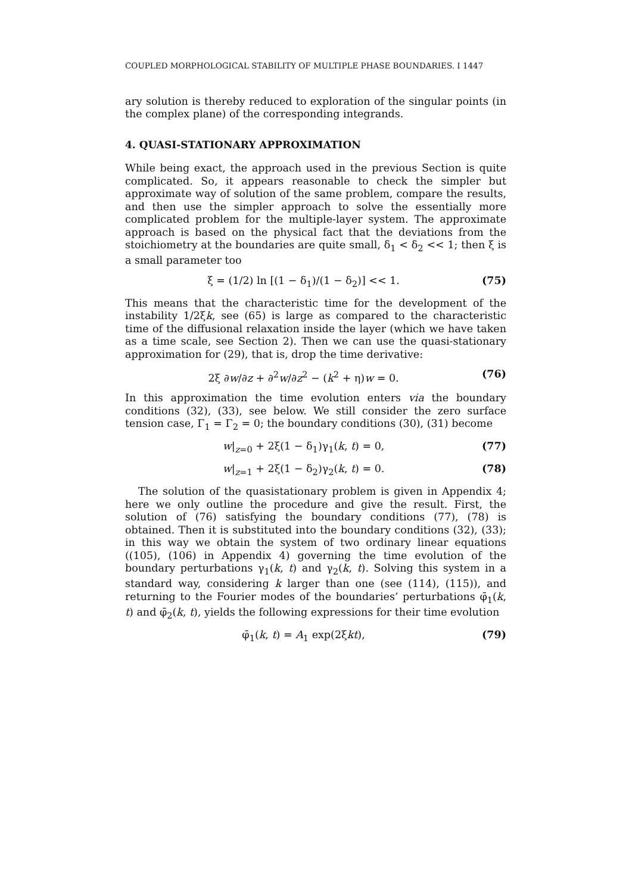COUPLED MORPHOLOGICAL STABILITY OF MULTIPLE PHASE BOUNDARIES. I 1447
ary solution is thereby reduced to exploration of the singular points (in the complex plane) of the corresponding integrands.
4. QUASI-STATIONARY APPROXIMATION
While being exact, the approach used in the previous Section is quite complicated. So, it appears reasonable to check the simpler but approximate way of solution of the same problem, compare the results, and then use the simpler approach to solve the essentially more complicated problem for the multiple-layer system. The approximate approach is based on the physical fact that the deviations from the stoichiometry at the boundaries are quite small, δ<sub>1</sub> < δ<sub>2</sub> << 1; then ξ is a small parameter too
ξ = (1/2) ln [(1 − δ<sub>1</sub>)/(1 − δ<sub>2</sub>)] << 1. (75)
This means that the characteristic time for the development of the instability 1/2ξk, see (65) is large as compared to the characteristic time of the diffusional relaxation inside the layer (which we have taken as a time scale, see Section 2). Then we can use the quasi-stationary approximation for (29), that is, drop the time derivative:
2ξ ∂w/∂z + ∂<sup>2</sup>w/∂z<sup>2</sup> − (k<sup>2</sup> + η)w = 0. (76)
In this approximation the time evolution enters via the boundary conditions (32), (33), see below. We still consider the zero surface tension case, Γ<sub>1</sub> = Γ<sub>2</sub> = 0; the boundary conditions (30), (31) become
w|<sub>z=0</sub> + 2ξ(1 − δ<sub>1</sub>)γ<sub>1</sub>(k, t) = 0, (77)
w|<sub>z=1</sub> + 2ξ(1 − δ<sub>2</sub>)γ<sub>2</sub>(k, t) = 0. (78)
The solution of the quasistationary problem is given in Appendix 4; here we only outline the procedure and give the result. First, the solution of (76) satisfying the boundary conditions (77), (78) is obtained. Then it is substituted into the boundary conditions (32), (33); in this way we obtain the system of two ordinary linear equations ((105), (106) in Appendix 4) governing the time evolution of the boundary perturbations γ<sub>1</sub>(k, t) and γ<sub>2</sub>(k, t). Solving this system in a standard way, considering k larger than one (see (114), (115)), and returning to the Fourier modes of the boundaries’ perturbations φ̄<sub>1</sub>(k, t) and φ̄<sub>2</sub>(k, t), yields the following expressions for their time evolution
φ̄<sub>1</sub>(k, t) = A<sub>1</sub> exp(2ξkt), (79)